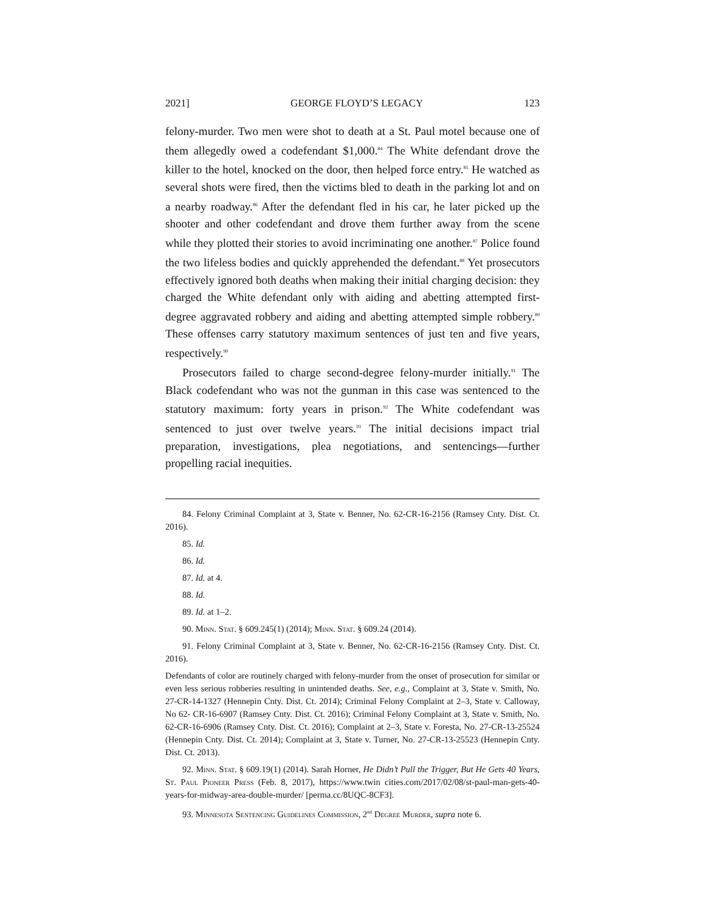2021] GEORGE FLOYD’S LEGACY 123
felony-murder. Two men were shot to death at a St. Paul motel because one of them allegedly owed a codefendant $1,000.<sup>84</sup> The White defendant drove the killer to the hotel, knocked on the door, then helped force entry.<sup>85</sup> He watched as several shots were fired, then the victims bled to death in the parking lot and on a nearby roadway.<sup>86</sup> After the defendant fled in his car, he later picked up the shooter and other codefendant and drove them further away from the scene while they plotted their stories to avoid incriminating one another.<sup>87</sup> Police found the two lifeless bodies and quickly apprehended the defendant.<sup>88</sup> Yet prosecutors effectively ignored both deaths when making their initial charging decision: they charged the White defendant only with aiding and abetting attempted first-degree aggravated robbery and aiding and abetting attempted simple robbery.<sup>89</sup> These offenses carry statutory maximum sentences of just ten and five years, respectively.<sup>90</sup>
Prosecutors failed to charge second-degree felony-murder initially.<sup>91</sup> The Black codefendant who was not the gunman in this case was sentenced to the statutory maximum: forty years in prison.<sup>92</sup> The White codefendant was sentenced to just over twelve years.<sup>93</sup> The initial decisions impact trial preparation, investigations, plea negotiations, and sentencings—further propelling racial inequities.
84. Felony Criminal Complaint at 3, State v. Benner, No. 62-CR-16-2156 (Ramsey Cnty. Dist. Ct. 2016).
85. Id.
86. Id.
87. Id. at 4.
88. Id.
89. Id. at 1–2.
90. Minn. Stat. § 609.245(1) (2014); Minn. Stat. § 609.24 (2014).
91. Felony Criminal Complaint at 3, State v. Benner, No. 62-CR-16-2156 (Ramsey Cnty. Dist. Ct. 2016).
Defendants of color are routinely charged with felony-murder from the onset of prosecution for similar or even less serious robberies resulting in unintended deaths. See, e.g., Complaint at 3, State v. Smith, No. 27-CR-14-1327 (Hennepin Cnty. Dist. Ct. 2014); Criminal Felony Complaint at 2–3, State v. Calloway, No 62- CR-16-6907 (Ramsey Cnty. Dist. Ct. 2016); Criminal Felony Complaint at 3, State v. Smith, No. 62-CR-16-6906 (Ramsey Cnty. Dist. Ct. 2016); Complaint at 2–3, State v. Foresta, No. 27-CR-13-25524 (Hennepin Cnty. Dist. Ct. 2014); Complaint at 3, State v. Turner, No. 27-CR-13-25523 (Hennepin Cnty. Dist. Ct. 2013).
92. Minn. Stat. § 609.19(1) (2014). Sarah Horner, He Didn’t Pull the Trigger, But He Gets 40 Years, St. Paul Pioneer Press (Feb. 8, 2017), https://www.twin cities.com/2017/02/08/st-paul-man-gets-40-years-for-midway-area-double-murder/ [perma.cc/8UQC-8CF3].
93. Minnesota Sentencing Guidelines Commission, 2<sup>nd</sup> Degree Murder, supra note 6.